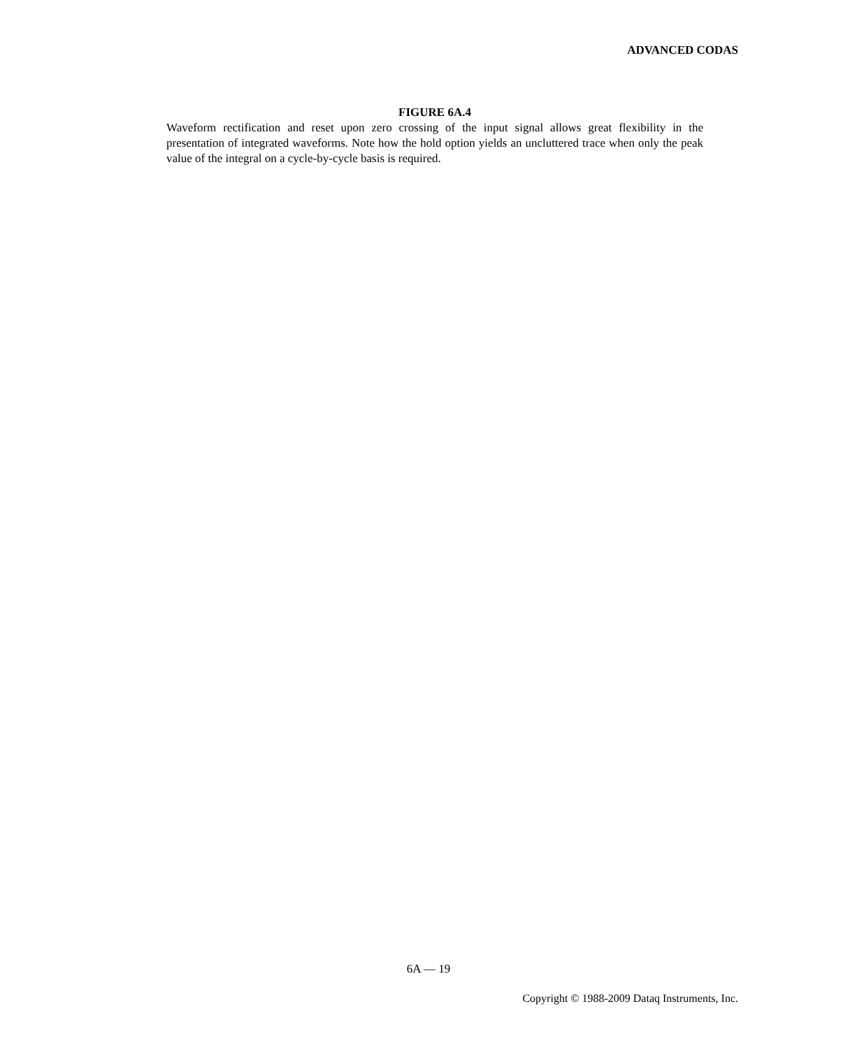ADVANCED CODAS
FIGURE 6A.4
Waveform rectification and reset upon zero crossing of the input signal allows great flexibility in the presentation of integrated waveforms. Note how the hold option yields an uncluttered trace when only the peak value of the integral on a cycle-by-cycle basis is required.
6A — 19
Copyright © 1988-2009 Dataq Instruments, Inc.